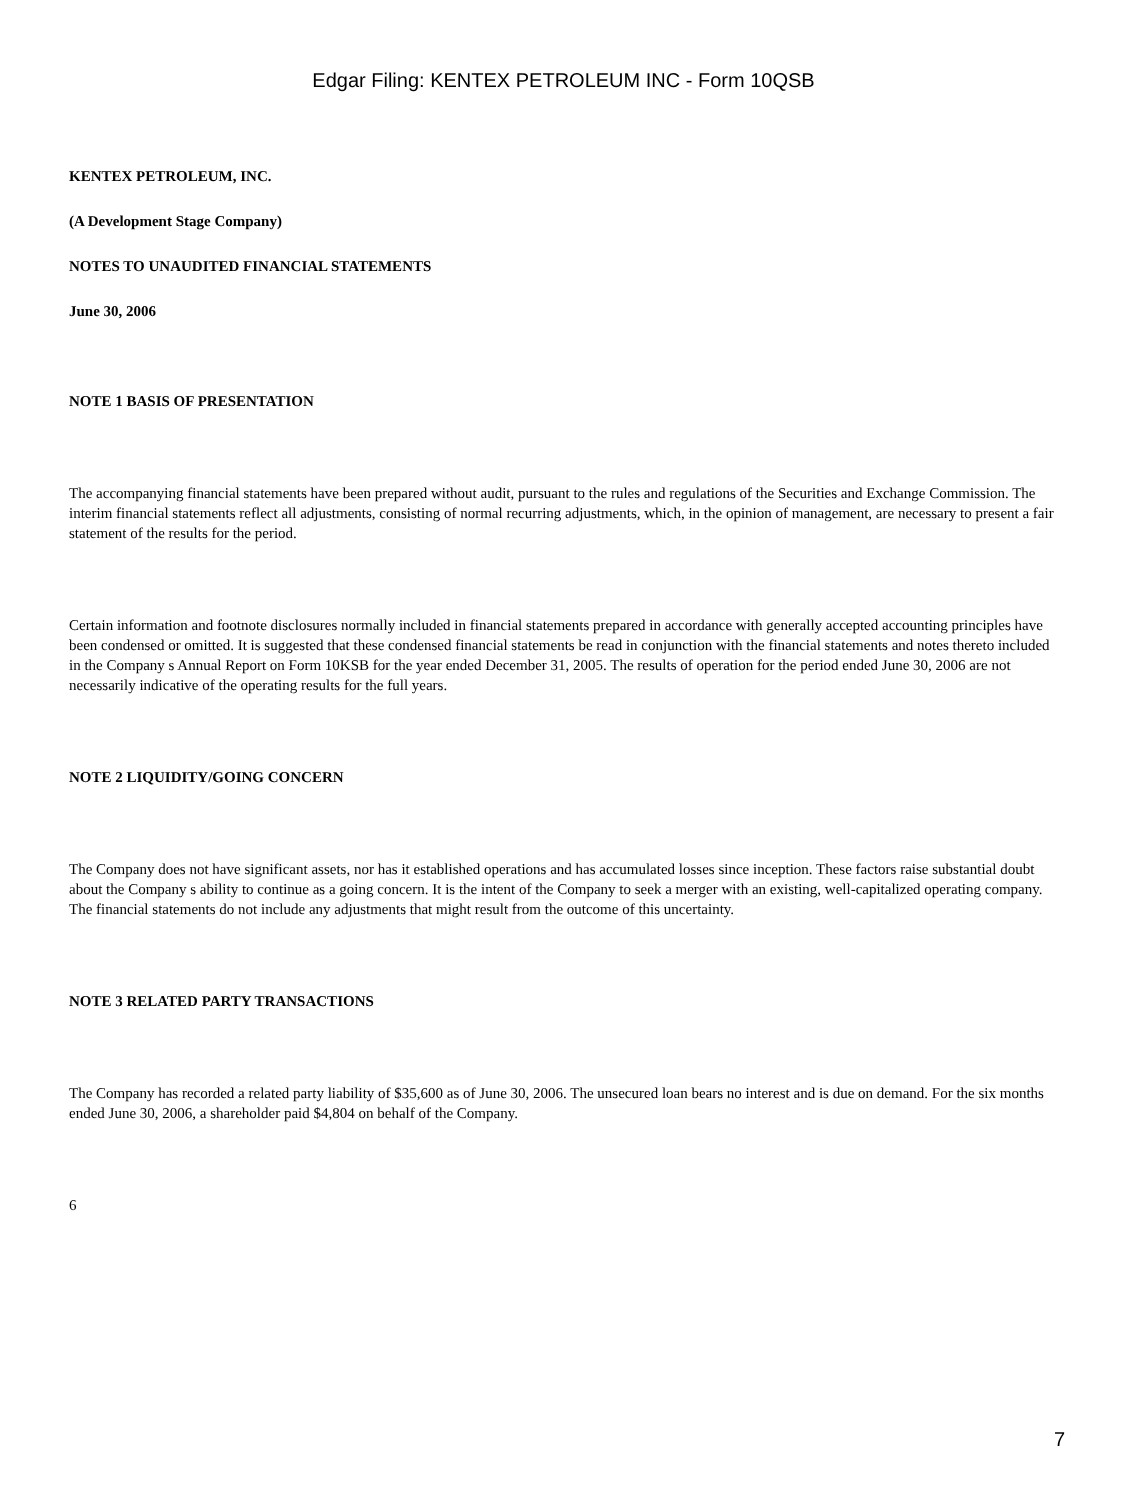Edgar Filing: KENTEX PETROLEUM INC - Form 10QSB
KENTEX PETROLEUM, INC.
(A Development Stage Company)
NOTES TO UNAUDITED FINANCIAL STATEMENTS
June 30, 2006
NOTE 1 BASIS OF PRESENTATION
The accompanying financial statements have been prepared without audit, pursuant to the rules and regulations of the Securities and Exchange Commission. The interim financial statements reflect all adjustments, consisting of normal recurring adjustments, which, in the opinion of management, are necessary to present a fair statement of the results for the period.
Certain information and footnote disclosures normally included in financial statements prepared in accordance with generally accepted accounting principles have been condensed or omitted. It is suggested that these condensed financial statements be read in conjunction with the financial statements and notes thereto included in the Company s Annual Report on Form 10KSB for the year ended December 31, 2005. The results of operation for the period ended June 30, 2006 are not necessarily indicative of the operating results for the full years.
NOTE 2 LIQUIDITY/GOING CONCERN
The Company does not have significant assets, nor has it established operations and has accumulated losses since inception. These factors raise substantial doubt about the Company s ability to continue as a going concern. It is the intent of the Company to seek a merger with an existing, well-capitalized operating company. The financial statements do not include any adjustments that might result from the outcome of this uncertainty.
NOTE 3 RELATED PARTY TRANSACTIONS
The Company has recorded a related party liability of $35,600 as of June 30, 2006. The unsecured loan bears no interest and is due on demand. For the six months ended June 30, 2006, a shareholder paid $4,804 on behalf of the Company.
6
7